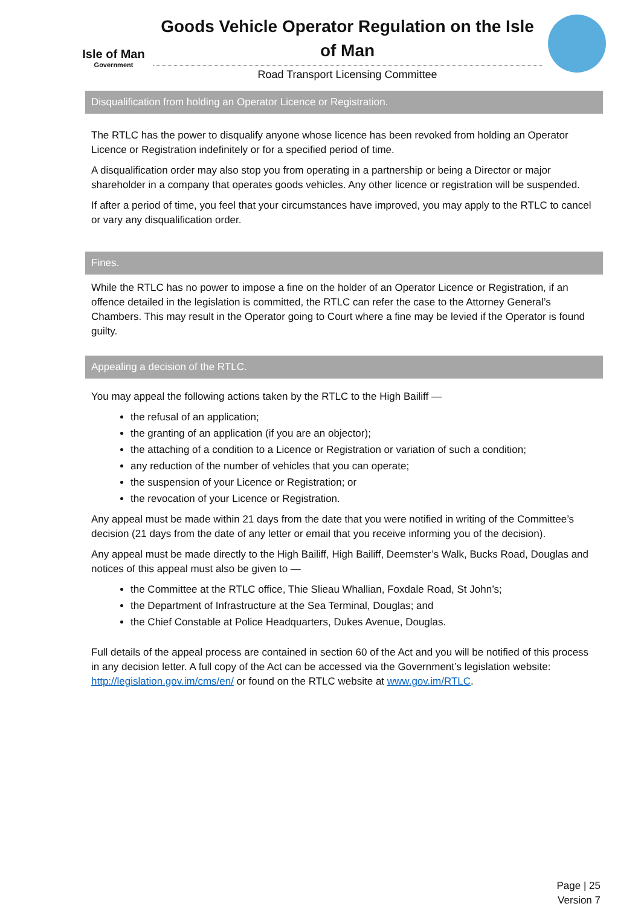Isle of Man
Government
Goods Vehicle Operator Regulation on the Isle of Man
Road Transport Licensing Committee
Disqualification from holding an Operator Licence or Registration.
The RTLC has the power to disqualify anyone whose licence has been revoked from holding an Operator Licence or Registration indefinitely or for a specified period of time.
A disqualification order may also stop you from operating in a partnership or being a Director or major shareholder in a company that operates goods vehicles. Any other licence or registration will be suspended.
If after a period of time, you feel that your circumstances have improved, you may apply to the RTLC to cancel or vary any disqualification order.
Fines.
While the RTLC has no power to impose a fine on the holder of an Operator Licence or Registration, if an offence detailed in the legislation is committed, the RTLC can refer the case to the Attorney General’s Chambers. This may result in the Operator going to Court where a fine may be levied if the Operator is found guilty.
Appealing a decision of the RTLC.
You may appeal the following actions taken by the RTLC to the High Bailiff —
the refusal of an application;
the granting of an application (if you are an objector);
the attaching of a condition to a Licence or Registration or variation of such a condition;
any reduction of the number of vehicles that you can operate;
the suspension of your Licence or Registration; or
the revocation of your Licence or Registration.
Any appeal must be made within 21 days from the date that you were notified in writing of the Committee’s decision (21 days from the date of any letter or email that you receive informing you of the decision).
Any appeal must be made directly to the High Bailiff, High Bailiff, Deemster’s Walk, Bucks Road, Douglas and notices of this appeal must also be given to —
the Committee at the RTLC office, Thie Slieau Whallian, Foxdale Road, St John’s;
the Department of Infrastructure at the Sea Terminal, Douglas; and
the Chief Constable at Police Headquarters, Dukes Avenue, Douglas.
Full details of the appeal process are contained in section 60 of the Act and you will be notified of this process in any decision letter. A full copy of the Act can be accessed via the Government’s legislation website: http://legislation.gov.im/cms/en/ or found on the RTLC website at www.gov.im/RTLC.
Page | 25
Version 7